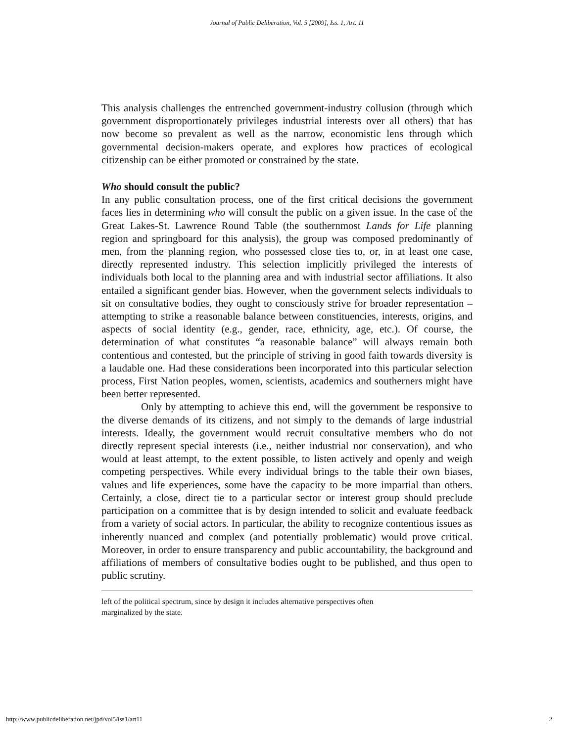Journal of Public Deliberation, Vol. 5 [2009], Iss. 1, Art. 11
This analysis challenges the entrenched government-industry collusion (through which government disproportionately privileges industrial interests over all others) that has now become so prevalent as well as the narrow, economistic lens through which governmental decision-makers operate, and explores how practices of ecological citizenship can be either promoted or constrained by the state.
Who should consult the public?
In any public consultation process, one of the first critical decisions the government faces lies in determining who will consult the public on a given issue. In the case of the Great Lakes-St. Lawrence Round Table (the southernmost Lands for Life planning region and springboard for this analysis), the group was composed predominantly of men, from the planning region, who possessed close ties to, or, in at least one case, directly represented industry. This selection implicitly privileged the interests of individuals both local to the planning area and with industrial sector affiliations. It also entailed a significant gender bias. However, when the government selects individuals to sit on consultative bodies, they ought to consciously strive for broader representation – attempting to strike a reasonable balance between constituencies, interests, origins, and aspects of social identity (e.g., gender, race, ethnicity, age, etc.). Of course, the determination of what constitutes “a reasonable balance” will always remain both contentious and contested, but the principle of striving in good faith towards diversity is a laudable one. Had these considerations been incorporated into this particular selection process, First Nation peoples, women, scientists, academics and southerners might have been better represented.
Only by attempting to achieve this end, will the government be responsive to the diverse demands of its citizens, and not simply to the demands of large industrial interests. Ideally, the government would recruit consultative members who do not directly represent special interests (i.e., neither industrial nor conservation), and who would at least attempt, to the extent possible, to listen actively and openly and weigh competing perspectives. While every individual brings to the table their own biases, values and life experiences, some have the capacity to be more impartial than others. Certainly, a close, direct tie to a particular sector or interest group should preclude participation on a committee that is by design intended to solicit and evaluate feedback from a variety of social actors. In particular, the ability to recognize contentious issues as inherently nuanced and complex (and potentially problematic) would prove critical. Moreover, in order to ensure transparency and public accountability, the background and affiliations of members of consultative bodies ought to be published, and thus open to public scrutiny.
left of the political spectrum, since by design it includes alternative perspectives often
marginalized by the state.
http://www.publicdeliberation.net/jpd/vol5/iss1/art11 2